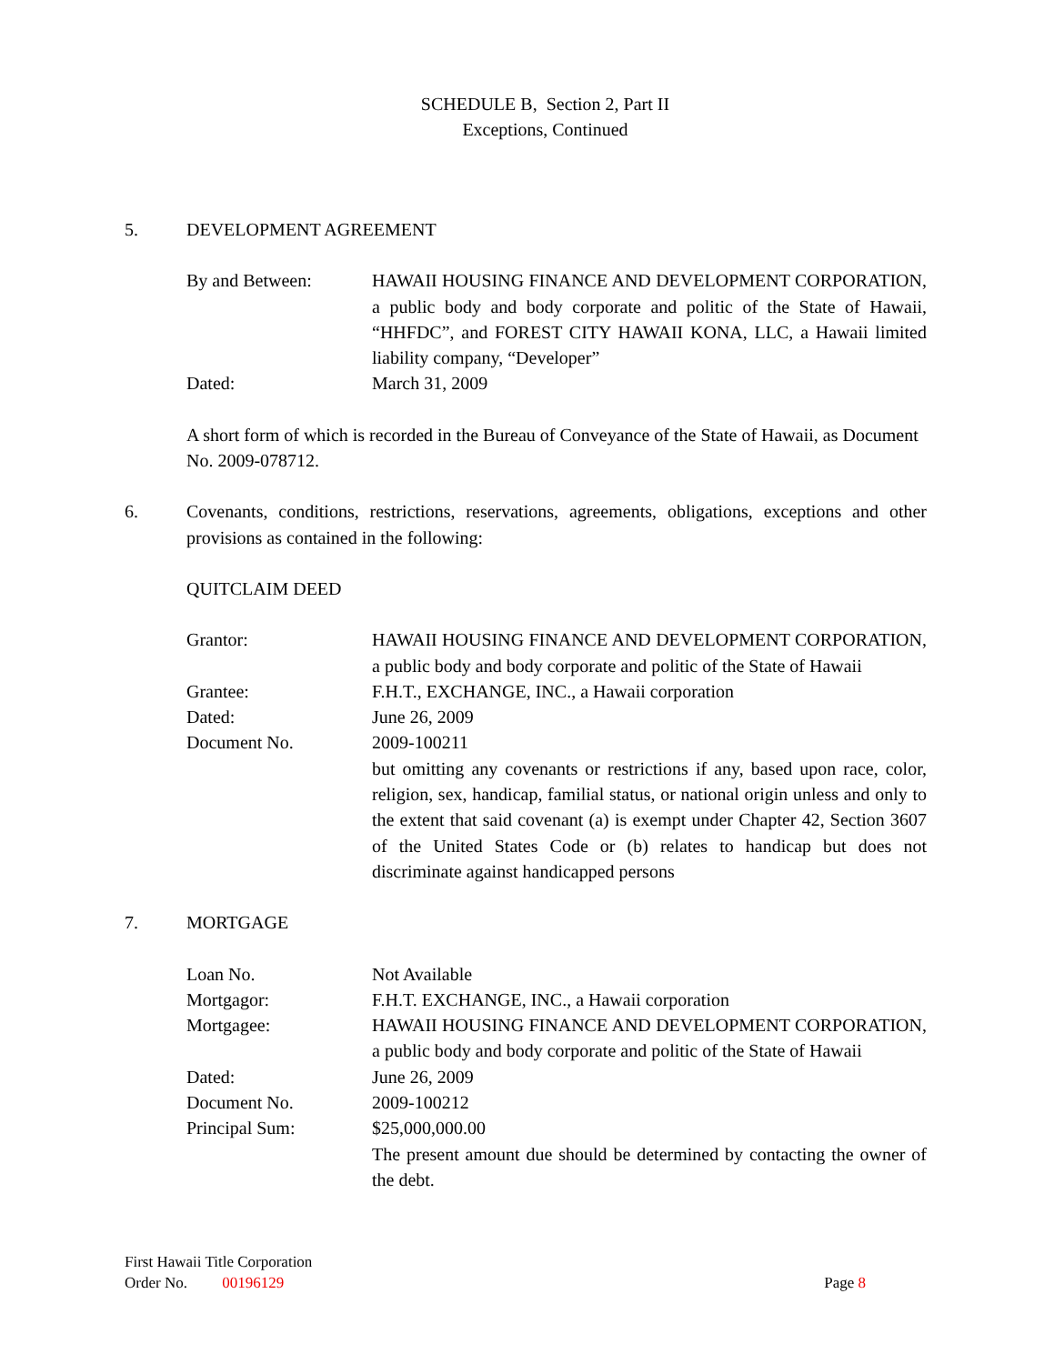SCHEDULE B, Section 2, Part II
Exceptions, Continued
5. DEVELOPMENT AGREEMENT
| By and Between: | HAWAII HOUSING FINANCE AND DEVELOPMENT CORPORATION, a public body and body corporate and politic of the State of Hawaii, “HHFDC”, and FOREST CITY HAWAII KONA, LLC, a Hawaii limited liability company, “Developer” |
| Dated: | March 31, 2009 |
A short form of which is recorded in the Bureau of Conveyance of the State of Hawaii, as Document No. 2009-078712.
6. Covenants, conditions, restrictions, reservations, agreements, obligations, exceptions and other provisions as contained in the following:
QUITCLAIM DEED
| Grantor: | HAWAII HOUSING FINANCE AND DEVELOPMENT CORPORATION, a public body and body corporate and politic of the State of Hawaii |
| Grantee: | F.H.T., EXCHANGE, INC., a Hawaii corporation |
| Dated: | June 26, 2009 |
| Document No. | 2009-100211 but omitting any covenants or restrictions if any, based upon race, color, religion, sex, handicap, familial status, or national origin unless and only to the extent that said covenant (a) is exempt under Chapter 42, Section 3607 of the United States Code or (b) relates to handicap but does not discriminate against handicapped persons |
7. MORTGAGE
| Loan No. | Not Available |
| Mortgagor: | F.H.T. EXCHANGE, INC., a Hawaii corporation |
| Mortgagee: | HAWAII HOUSING FINANCE AND DEVELOPMENT CORPORATION, a public body and body corporate and politic of the State of Hawaii |
| Dated: | June 26, 2009 |
| Document No. | 2009-100212 |
| Principal Sum: | $25,000,000.00 The present amount due should be determined by contacting the owner of the debt. |
First Hawaii Title Corporation
Order No. 00196129 Page 8